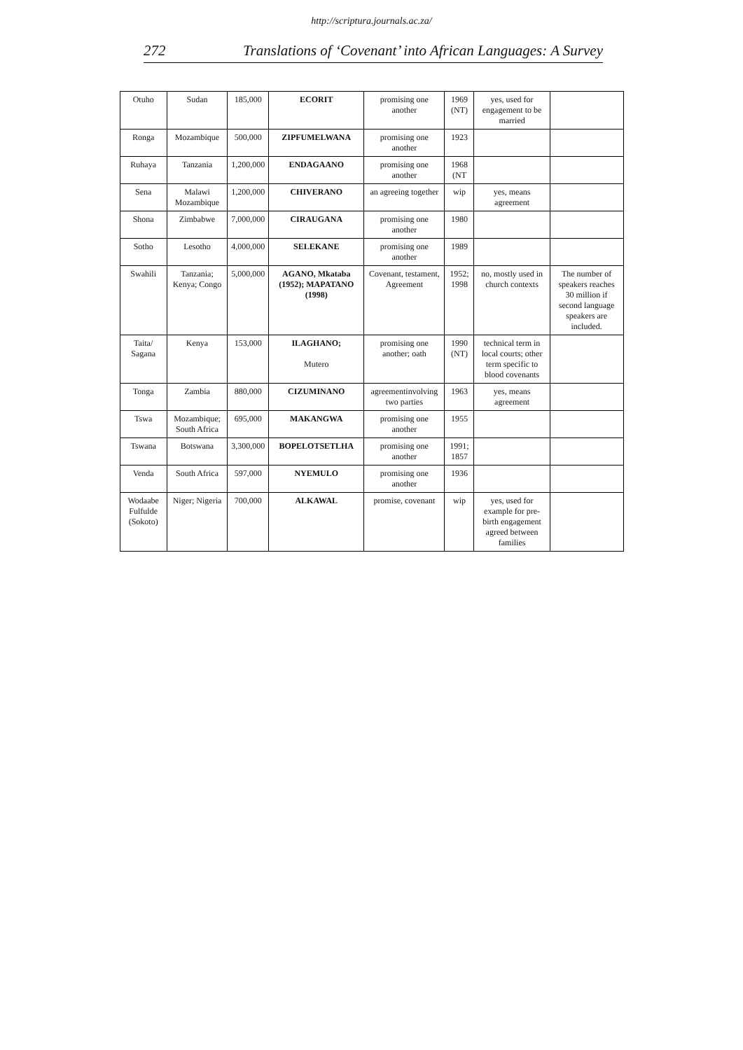http://scriptura.journals.ac.za/
272 Translations of ‘Covenant’ into African Languages: A Survey
| Otuho | Sudan | 185,000 | ECORIT | promising one another | 1969 (NT) | yes, used for engagement to be married | |
| Ronga | Mozambique | 500,000 | ZIPFUMELWANA | promising one another | 1923 | | |
| Ruhaya | Tanzania | 1,200,000 | ENDAGAANO | promising one another | 1968 (NT | | |
| Sena | Malawi Mozambique | 1,200,000 | CHIVERANO | an agreeing together | wip | yes, means agreement | |
| Shona | Zimbabwe | 7,000,000 | CIRAUGANA | promising one another | 1980 | | |
| Sotho | Lesotho | 4,000,000 | SELEKANE | promising one another | 1989 | | |
| Swahili | Tanzania; Kenya; Congo | 5,000,000 | AGANO, Mkataba (1952); MAPATANO (1998) | Covenant, testament, Agreement | 1952; 1998 | no, mostly used in church contexts | The number of speakers reaches 30 million if second language speakers are included. |
| Taita/ Sagana | Kenya | 153,000 | ILAGHANO; Mutero | promising one another; oath | 1990 (NT) | technical term in local courts; other term specific to blood covenants | |
| Tonga | Zambia | 880,000 | CIZUMINANO | agreementinvolving two parties | 1963 | yes, means agreement | |
| Tswa | Mozambique; South Africa | 695,000 | MAKANGWA | promising one another | 1955 | | |
| Tswana | Botswana | 3,300,000 | BOPELOTSETLHA | promising one another | 1991; 1857 | | |
| Venda | South Africa | 597,000 | NYEMULO | promising one another | 1936 | | |
| Wodaabe Fulfulde (Sokoto) | Niger; Nigeria | 700,000 | ALKAWAL | promise, covenant | wip | yes, used for example for pre-birth engagement agreed between families | |